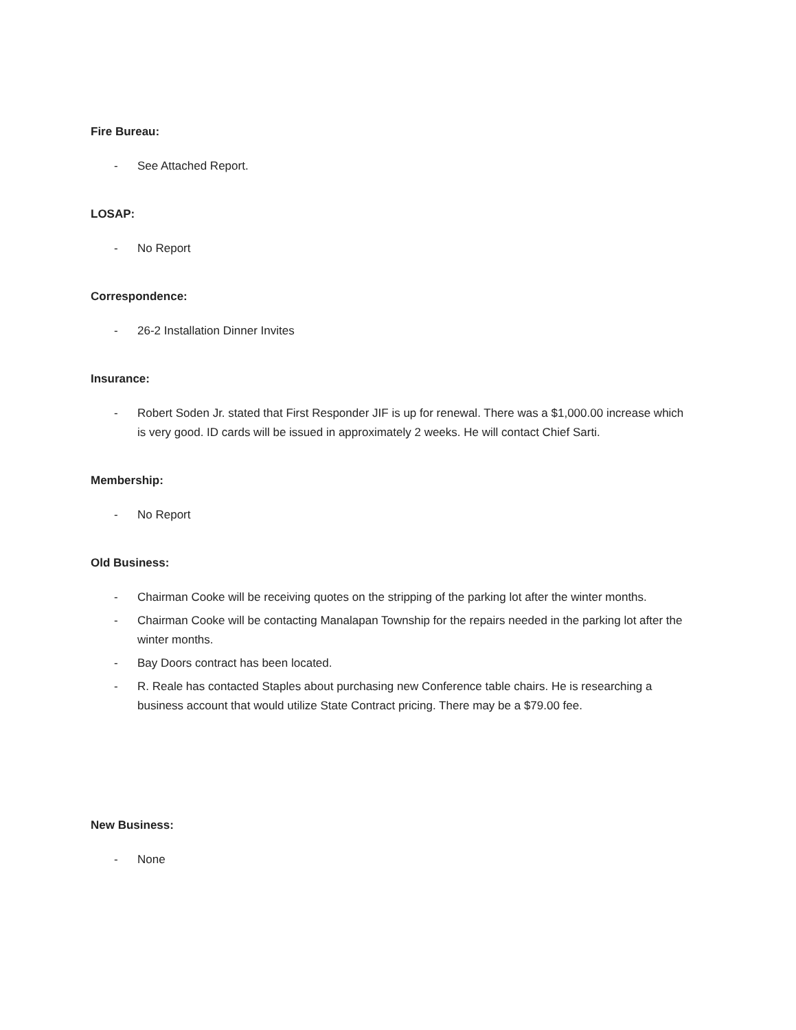Fire Bureau:
- See Attached Report.
LOSAP:
- No Report
Correspondence:
- 26-2 Installation Dinner Invites
Insurance:
- Robert Soden Jr. stated that First Responder JIF is up for renewal. There was a $1,000.00 increase which is very good. ID cards will be issued in approximately 2 weeks. He will contact Chief Sarti.
Membership:
- No Report
Old Business:
- Chairman Cooke will be receiving quotes on the stripping of the parking lot after the winter months.
- Chairman Cooke will be contacting Manalapan Township for the repairs needed in the parking lot after the winter months.
- Bay Doors contract has been located.
- R. Reale has contacted Staples about purchasing new Conference table chairs. He is researching a business account that would utilize State Contract pricing. There may be a $79.00 fee.
New Business:
- None